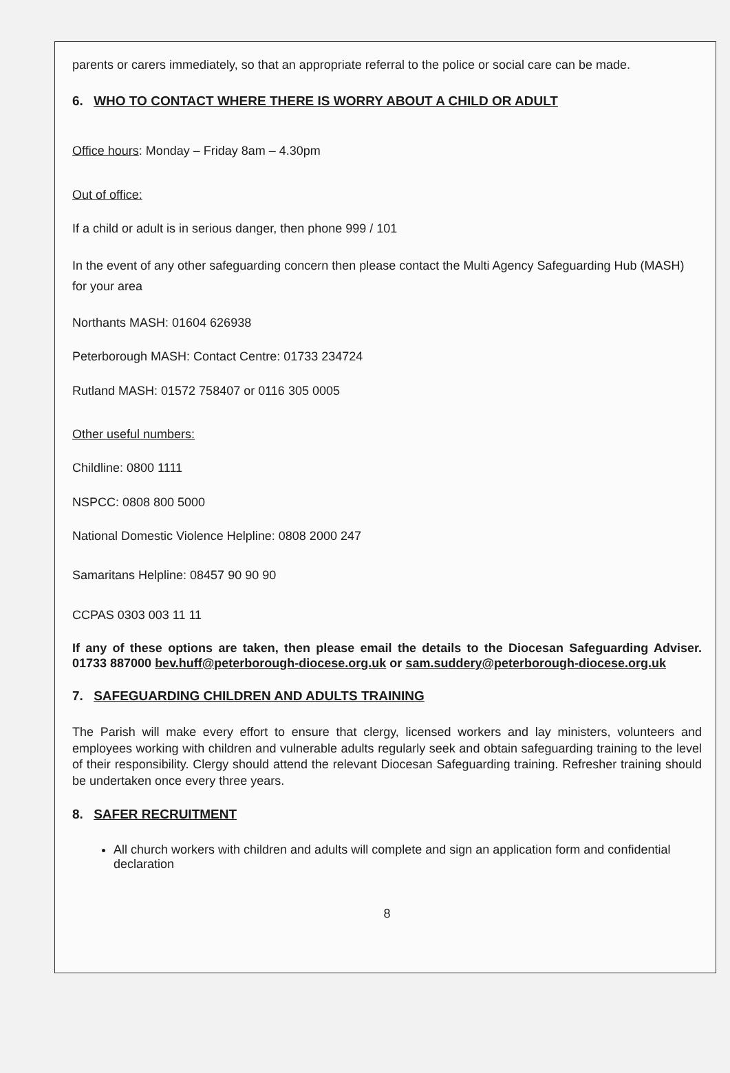parents or carers immediately, so that an appropriate referral to the police or social care can be made.
6. WHO TO CONTACT WHERE THERE IS WORRY ABOUT A CHILD OR ADULT
Office hours: Monday – Friday 8am – 4.30pm
Out of office:
If a child or adult is in serious danger, then phone 999 / 101
In the event of any other safeguarding concern then please contact the Multi Agency Safeguarding Hub (MASH) for your area
Northants MASH: 01604 626938
Peterborough MASH: Contact Centre: 01733 234724
Rutland MASH: 01572 758407 or 0116 305 0005
Other useful numbers:
Childline: 0800 1111
NSPCC: 0808 800 5000
National Domestic Violence Helpline: 0808 2000 247
Samaritans Helpline: 08457 90 90 90
CCPAS 0303 003 11 11
If any of these options are taken, then please email the details to the Diocesan Safeguarding Adviser. 01733 887000 bev.huff@peterborough-diocese.org.uk or sam.suddery@peterborough-diocese.org.uk
7. SAFEGUARDING CHILDREN AND ADULTS TRAINING
The Parish will make every effort to ensure that clergy, licensed workers and lay ministers, volunteers and employees working with children and vulnerable adults regularly seek and obtain safeguarding training to the level of their responsibility. Clergy should attend the relevant Diocesan Safeguarding training. Refresher training should be undertaken once every three years.
8. SAFER RECRUITMENT
All church workers with children and adults will complete and sign an application form and confidential declaration
8